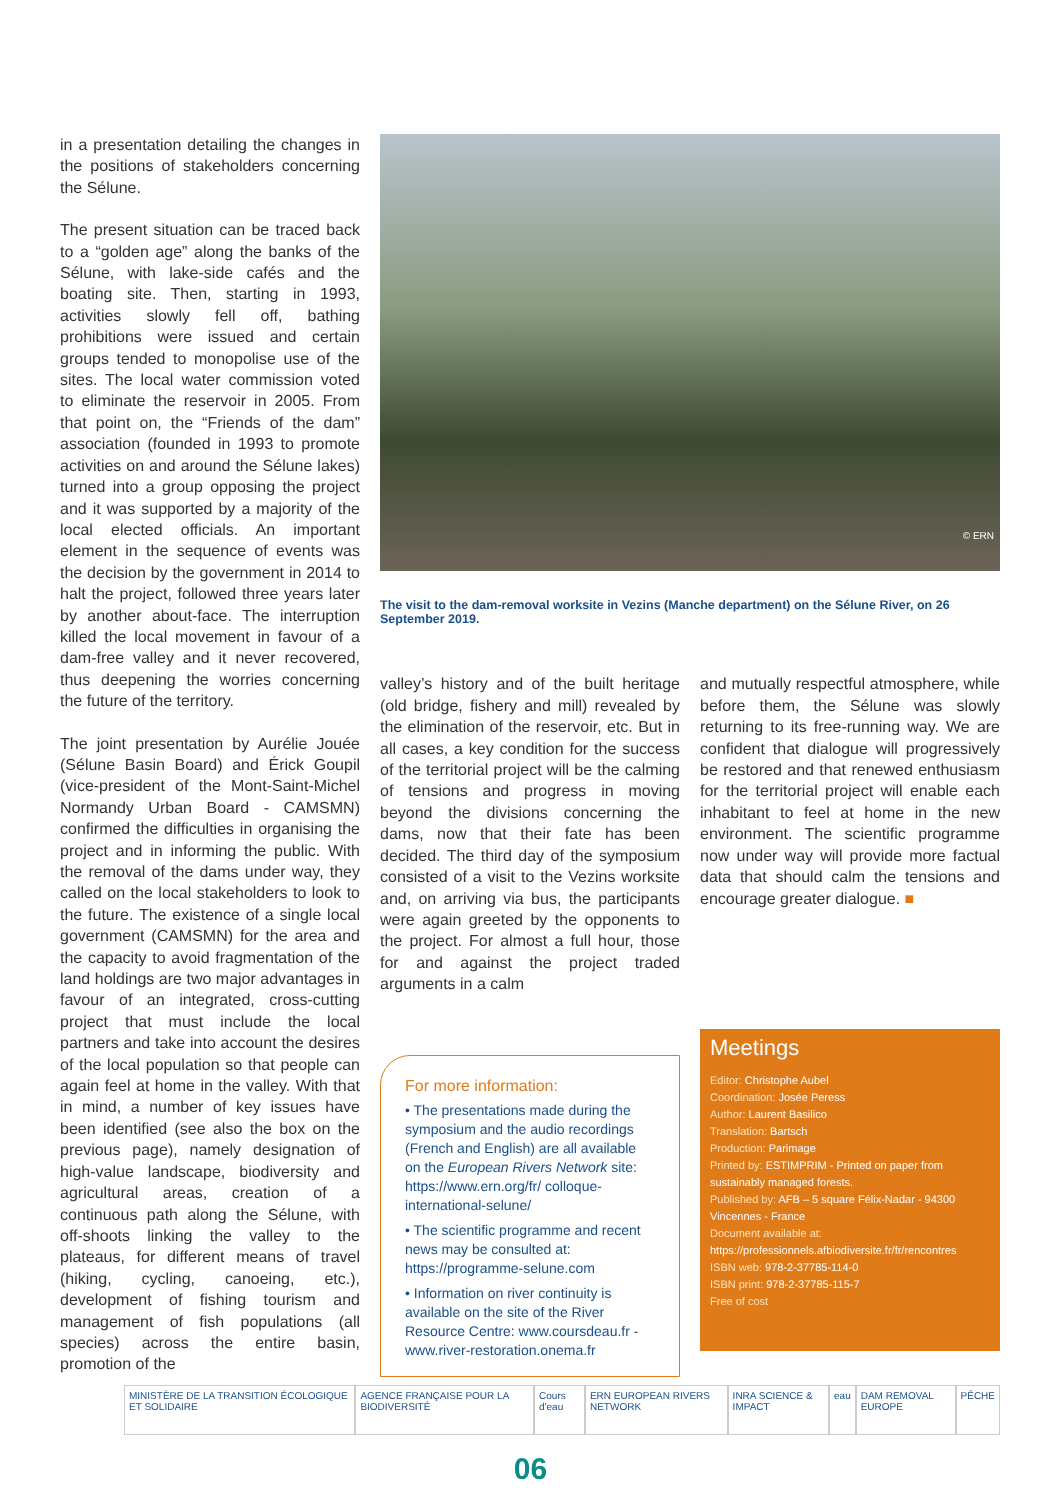in a presentation detailing the changes in the positions of stakeholders concerning the Sélune.
The present situation can be traced back to a “golden age” along the banks of the Sélune, with lake-side cafés and the boating site. Then, starting in 1993, activities slowly fell off, bathing prohibitions were issued and certain groups tended to monopolise use of the sites. The local water commission voted to eliminate the reservoir in 2005. From that point on, the “Friends of the dam” association (founded in 1993 to promote activities on and around the Sélune lakes) turned into a group opposing the project and it was supported by a majority of the local elected officials. An important element in the sequence of events was the decision by the government in 2014 to halt the project, followed three years later by another about-face. The interruption killed the local movement in favour of a dam-free valley and it never recovered, thus deepening the worries concerning the future of the territory.
The joint presentation by Aurélie Jouée (Sélune Basin Board) and Érick Goupil (vice-president of the Mont-Saint-Michel Normandy Urban Board - CAMSMN) confirmed the difficulties in organising the project and in informing the public. With the removal of the dams under way, they called on the local stakeholders to look to the future. The existence of a single local government (CAMSMN) for the area and the capacity to avoid fragmentation of the land holdings are two major advantages in favour of an integrated, cross-cutting project that must include the local partners and take into account the desires of the local population so that people can again feel at home in the valley. With that in mind, a number of key issues have been identified (see also the box on the previous page), namely designation of high-value landscape, biodiversity and agricultural areas, creation of a continuous path along the Sélune, with off-shoots linking the valley to the plateaus, for different means of travel (hiking, cycling, canoeing, etc.), development of fishing tourism and management of fish populations (all species) across the entire basin, promotion of the
© ERN
The visit to the dam-removal worksite in Vezins (Manche department) on the Sélune River, on 26 September 2019.
valley’s history and of the built heritage (old bridge, fishery and mill) revealed by the elimination of the reservoir, etc. But in all cases, a key condition for the success of the territorial project will be the calming of tensions and progress in moving beyond the divisions concerning the dams, now that their fate has been decided. The third day of the symposium consisted of a visit to the Vezins worksite and, on arriving via bus, the participants were again greeted by the opponents to the project. For almost a full hour, those for and against the project traded arguments in a calm
For more information:
• The presentations made during the symposium and the audio recordings (French and English) are all available on the European Rivers Network site: https://www.ern.org/fr/ colloque-international-selune/
• The scientific programme and recent news may be consulted at: https://programme-selune.com
• Information on river continuity is available on the site of the River Resource Centre: www.coursdeau.fr - www.river-restoration.onema.fr
and mutually respectful atmosphere, while before them, the Sélune was slowly returning to its free-running way. We are confident that dialogue will progressively be restored and that renewed enthusiasm for the territorial project will enable each inhabitant to feel at home in the new environment. The scientific programme now under way will provide more factual data that should calm the tensions and encourage greater dialogue. ■
Meetings
Editor: Christophe Aubel
Coordination: Josée Peress
Author: Laurent Basilico
Translation: Bartsch
Production: Parimage
Printed by: ESTIMPRIM - Printed on paper from sustainably managed forests.
Published by: AFB – 5 square Félix-Nadar - 94300 Vincennes - France
Document available at:
https://professionnels.afbiodiversite.fr/fr/rencontres
ISBN web: 978-2-37785-114-0
ISBN print: 978-2-37785-115-7
Free of cost
MINISTÈRE DE LA TRANSITION ÉCOLOGIQUE ET SOLIDAIRE AGENCE FRANÇAISE POUR LA BIODIVERSITÉ Cours d'eau ERN EUROPEAN RIVERS NETWORK INRA SCIENCE & IMPACT eau DAM REMOVAL EUROPE PÊCHE
06